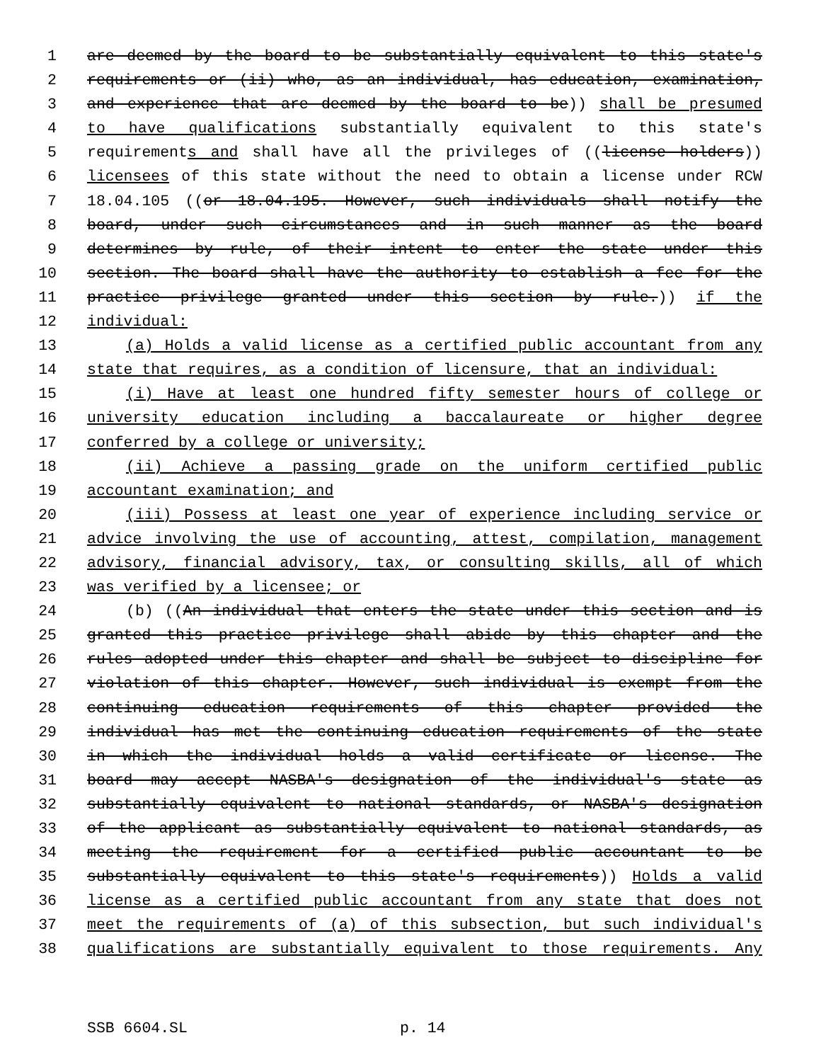1 are deemed by the board to be substantially equivalent to this state's
2 requirements or (ii) who, as an individual, has education, examination,
3 and experience that are deemed by the board to be)) shall be presumed
4 to have qualifications substantially equivalent to this state's
5 requirements and shall have all the privileges of ((license holders))
6 licensees of this state without the need to obtain a license under RCW
7 18.04.105 ((or 18.04.195. However, such individuals shall notify the
8 board, under such circumstances and in such manner as the board
9 determines by rule, of their intent to enter the state under this
10 section. The board shall have the authority to establish a fee for the
11 practice privilege granted under this section by rule.)) if the
12 individual:
13 (a) Holds a valid license as a certified public accountant from any
14 state that requires, as a condition of licensure, that an individual:
15 (i) Have at least one hundred fifty semester hours of college or
16 university education including a baccalaureate or higher degree
17 conferred by a college or university;
18 (ii) Achieve a passing grade on the uniform certified public
19 accountant examination; and
20 (iii) Possess at least one year of experience including service or
21 advice involving the use of accounting, attest, compilation, management
22 advisory, financial advisory, tax, or consulting skills, all of which
23 was verified by a licensee; or
24 (b) ((An individual that enters the state under this section and is
25 granted this practice privilege shall abide by this chapter and the
26 rules adopted under this chapter and shall be subject to discipline for
27 violation of this chapter. However, such individual is exempt from the
28 continuing education requirements of this chapter provided the
29 individual has met the continuing education requirements of the state
30 in which the individual holds a valid certificate or license. The
31 board may accept NASBA's designation of the individual's state as
32 substantially equivalent to national standards, or NASBA's designation
33 of the applicant as substantially equivalent to national standards, as
34 meeting the requirement for a certified public accountant to be
35 substantially equivalent to this state's requirements)) Holds a valid
36 license as a certified public accountant from any state that does not
37 meet the requirements of (a) of this subsection, but such individual's
38 qualifications are substantially equivalent to those requirements. Any
SSB 6604.SL p. 14